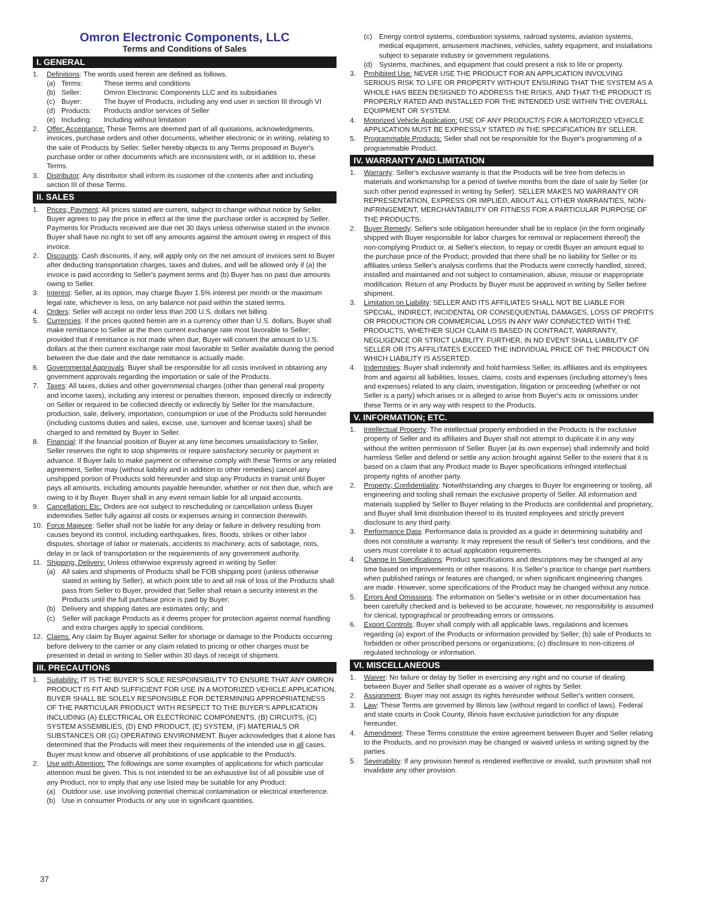Omron Electronic Components, LLC
Terms and Conditions of Sales
I. GENERAL
1. Definitions: The words used herein are defined as follows.
| (a) | Terms: | These terms and conditions |
| (b) | Seller: | Omron Electronic Components LLC and its subsidiaries |
| (c) | Buyer: | The buyer of Products, including any end user in section III through VI |
| (d) | Products: | Products and/or services of Seller |
| (e) | Including: | Including without limitation |
2. Offer; Acceptance: These Terms are deemed part of all quotations, acknowledgments, invoices, purchase orders and other documents, whether electronic or in writing, relating to the sale of Products by Seller. Seller hereby objects to any Terms proposed in Buyer's purchase order or other documents which are inconsistent with, or in addition to, these Terms.
3. Distributor: Any distributor shall inform its customer of the contents after and including section III of these Terms.
II. SALES
1. Prices; Payment: All prices stated are current, subject to change without notice by Seller. Buyer agrees to pay the price in effect at the time the purchase order is accepted by Seller. Payments for Products received are due net 30 days unless otherwise stated in the invoice. Buyer shall have no right to set off any amounts against the amount owing in respect of this invoice.
2. Discounts: Cash discounts, if any, will apply only on the net amount of invoices sent to Buyer after deducting transportation charges, taxes and duties, and will be allowed only if (a) the invoice is paid according to Seller's payment terms and (b) Buyer has no past due amounts owing to Seller.
3. Interest: Seller, at its option, may charge Buyer 1.5% interest per month or the maximum legal rate, whichever is less, on any balance not paid within the stated terms.
4. Orders: Seller will accept no order less than 200 U.S. dollars net billing.
5. Currencies: If the prices quoted herein are in a currency other than U.S. dollars, Buyer shall make remittance to Seller at the then current exchange rate most favorable to Seller; provided that if remittance is not made when due, Buyer will convert the amount to U.S. dollars at the then current exchange rate most favorable to Seller available during the period between the due date and the date remittance is actually made.
6. Governmental Approvals: Buyer shall be responsible for all costs involved in obtaining any government approvals regarding the importation or sale of the Products.
7. Taxes: All taxes, duties and other governmental charges (other than general real property and income taxes), including any interest or penalties thereon, imposed directly or indirectly on Seller or required to be collected directly or indirectly by Seller for the manufacture, production, sale, delivery, importation, consumption or use of the Products sold hereunder (including customs duties and sales, excise, use, turnover and license taxes) shall be charged to and remitted by Buyer to Seller.
8. Financial: If the financial position of Buyer at any time becomes unsatisfactory to Seller, Seller reserves the right to stop shipments or require satisfactory security or payment in advance. If Buyer fails to make payment or otherwise comply with these Terms or any related agreement, Seller may (without liability and in addition to other remedies) cancel any unshipped portion of Products sold hereunder and stop any Products in transit until Buyer pays all amounts, including amounts payable hereunder, whether or not then due, which are owing to it by Buyer. Buyer shall in any event remain liable for all unpaid accounts.
9. Cancellation; Etc: Orders are not subject to rescheduling or cancellation unless Buyer indemnifies Seller fully against all costs or expenses arising in connection therewith.
10. Force Majeure: Seller shall not be liable for any delay or failure in delivery resulting from causes beyond its control, including earthquakes, fires, floods, strikes or other labor disputes, shortage of labor or materials, accidents to machinery, acts of sabotage, riots, delay in or lack of transportation or the requirements of any government authority.
11. Shipping; Delivery: Unless otherwise expressly agreed in writing by Seller:
(a) All sales and shipments of Products shall be FOB shipping point (unless otherwise stated in writing by Seller), at which point title to and all risk of loss of the Products shall pass from Seller to Buyer, provided that Seller shall retain a security interest in the Products until the full purchase price is paid by Buyer;
(b) Delivery and shipping dates are estimates only; and
(c) Seller will package Products as it deems proper for protection against normal handling and extra charges apply to special conditions.
12. Claims: Any claim by Buyer against Seller for shortage or damage to the Products occurring before delivery to the carrier or any claim related to pricing or other charges must be presented in detail in writing to Seller within 30 days of receipt of shipment.
III. PRECAUTIONS
1. Suitability: IT IS THE BUYER’S SOLE RESPOINSIBILITY TO ENSURE THAT ANY OMRON PRODUCT IS FIT AND SUFFICIENT FOR USE IN A MOTORIZED VEHICLE APPLICATION. BUYER SHALL BE SOLELY RESPONSIBLE FOR DETERMINING APPROPRIATENESS OF THE PARTICULAR PRODUCT WITH RESPECT TO THE BUYER’S APPLICATION INCLUDING (A) ELECTRICAL OR ELECTRONIC COMPONENTS, (B) CIRCUITS, (C) SYSTEM ASSEMBLIES, (D) END PRODUCT, (E) SYSTEM, (F) MATERIALS OR SUBSTANCES OR (G) OPERATING ENVIRONMENT. Buyer acknowledges that it alone has determined that the Products will meet their requirements of the intended use in all cases. Buyer must know and observe all prohibitions of use applicable to the Product/s.
2. Use with Attention: The followings are some examples of applications for which particular attention must be given. This is not intended to be an exhaustive list of all possible use of any Product, nor to imply that any use listed may be suitable for any Product:
(a) Outdoor use, use involving potential chemical contamination or electrical interference.
(b) Use in consumer Products or any use in significant quantities.
(c) Energy control systems, combustion systems, railroad systems, aviation systems, medical equipment, amusement machines, vehicles, safety equipment, and installations subject to separate industry or government regulations.
(d) Systems, machines, and equipment that could present a risk to life or property.
3. Prohibited Use: NEVER USE THE PRODUCT FOR AN APPLICATION INVOLVING SERIOUS RISK TO LIFE OR PROPERTY WITHOUT ENSURING THAT THE SYSTEM AS A WHOLE HAS BEEN DESIGNED TO ADDRESS THE RISKS, AND THAT THE PRODUCT IS PROPERLY RATED AND INSTALLED FOR THE INTENDED USE WITHIN THE OVERALL EQUIPMENT OR SYSTEM.
4. Motorized Vehicle Application: USE OF ANY PRODUCT/S FOR A MOTORIZED VEHICLE APPLICATION MUST BE EXPRESSLY STATED IN THE SPECIFICATION BY SELLER.
5. Programmable Products: Seller shall not be responsible for the Buyer's programming of a programmable Product.
IV. WARRANTY AND LIMITATION
1. Warranty: Seller's exclusive warranty is that the Products will be free from defects in materials and workmanship for a period of twelve months from the date of sale by Seller (or such other period expressed in writing by Seller). SELLER MAKES NO WARRANTY OR REPRESENTATION, EXPRESS OR IMPLIED, ABOUT ALL OTHER WARRANTIES, NON-INFRINGEMENT, MERCHANTABILITY OR FITNESS FOR A PARTICULAR PURPOSE OF THE PRODUCTS.
2. Buyer Remedy: Seller's sole obligation hereunder shall be to replace (in the form originally shipped with Buyer responsible for labor charges for removal or replacement thereof) the non-complying Product or, at Seller's election, to repay or credit Buyer an amount equal to the purchase price of the Product; provided that there shall be no liability for Seller or its affiliates unless Seller's analysis confirms that the Products were correctly handled, stored, installed and maintained and not subject to contamination, abuse, misuse or inappropriate modification. Return of any Products by Buyer must be approved in writing by Seller before shipment.
3. Limitation on Liability: SELLER AND ITS AFFILIATES SHALL NOT BE LIABLE FOR SPECIAL, INDIRECT, INCIDENTAL OR CONSEQUENTIAL DAMAGES, LOSS OF PROFITS OR PRODUCTION OR COMMERCIAL LOSS IN ANY WAY CONNECTED WITH THE PRODUCTS, WHETHER SUCH CLAIM IS BASED IN CONTRACT, WARRANTY, NEGLIGENCE OR STRICT LIABILITY. FURTHER, IN NO EVENT SHALL LIABILITY OF SELLER OR ITS AFFILITATES EXCEED THE INDIVIDUAL PRICE OF THE PRODUCT ON WHICH LIABILITY IS ASSERTED.
4. Indemnities: Buyer shall indemnify and hold harmless Seller, its affiliates and its employees from and against all liabilities, losses, claims, costs and expenses (including attorney's fees and expenses) related to any claim, investigation, litigation or proceeding (whether or not Seller is a party) which arises or is alleged to arise from Buyer's acts or omissions under these Terms or in any way with respect to the Products.
V. INFORMATION; ETC.
1. Intellectual Property: The intellectual property embodied in the Products is the exclusive property of Seller and its affiliates and Buyer shall not attempt to duplicate it in any way without the written permission of Seller. Buyer (at its own expense) shall indemnify and hold harmless Seller and defend or settle any action brought against Seller to the extent that it is based on a claim that any Product made to Buyer specifications infringed intellectual property rights of another party.
2. Property; Confidentiality: Notwithstanding any charges to Buyer for engineering or tooling, all engineering and tooling shall remain the exclusive property of Seller. All information and materials supplied by Seller to Buyer relating to the Products are confidential and proprietary, and Buyer shall limit distribution thereof to its trusted employees and strictly prevent disclosure to any third party.
3. Performance Data: Performance data is provided as a guide in determining suitability and does not constitute a warranty. It may represent the result of Seller's test conditions, and the users must correlate it to actual application requirements.
4. Change In Specifications: Product specifications and descriptions may be changed at any time based on improvements or other reasons. It is Seller’s practice to change part numbers when published ratings or features are changed, or when significant engineering changes are made. However, some specifications of the Product may be changed without any notice.
5. Errors And Omissions: The information on Seller’s website or in other documentation has been carefully checked and is believed to be accurate; however, no responsibility is assumed for clerical, typographical or proofreading errors or omissions.
6. Export Controls: Buyer shall comply with all applicable laws, regulations and licenses regarding (a) export of the Products or information provided by Seller; (b) sale of Products to forbidden or other proscribed persons or organizations; (c) disclosure to non-citizens of regulated technology or information.
VI. MISCELLANEOUS
1. Waiver: No failure or delay by Seller in exercising any right and no course of dealing between Buyer and Seller shall operate as a waiver of rights by Seller.
2. Assignment: Buyer may not assign its rights hereunder without Seller's written consent.
3. Law: These Terms are governed by Illinois law (without regard to conflict of laws). Federal and state courts in Cook County, Illinois have exclusive jurisdiction for any dispute hereunder.
4. Amendment: These Terms constitute the entire agreement between Buyer and Seller relating to the Products, and no provision may be changed or waived unless in writing signed by the parties.
5. Severability: If any provision hereof is rendered ineffective or invalid, such provision shall not invalidate any other provision.
37